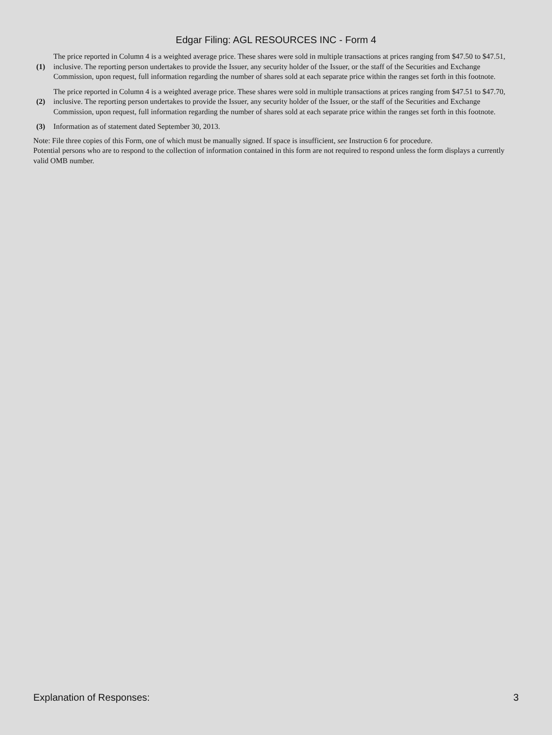Edgar Filing: AGL RESOURCES INC - Form 4
(1)
The price reported in Column 4 is a weighted average price. These shares were sold in multiple transactions at prices ranging from $47.50 to $47.51, inclusive. The reporting person undertakes to provide the Issuer, any security holder of the Issuer, or the staff of the Securities and Exchange Commission, upon request, full information regarding the number of shares sold at each separate price within the ranges set forth in this footnote.
(2)
The price reported in Column 4 is a weighted average price. These shares were sold in multiple transactions at prices ranging from $47.51 to $47.70, inclusive. The reporting person undertakes to provide the Issuer, any security holder of the Issuer, or the staff of the Securities and Exchange Commission, upon request, full information regarding the number of shares sold at each separate price within the ranges set forth in this footnote.
(3)
Information as of statement dated September 30, 2013.
Note: File three copies of this Form, one of which must be manually signed. If space is insufficient, see Instruction 6 for procedure.
Potential persons who are to respond to the collection of information contained in this form are not required to respond unless the form displays a currently valid OMB number.
Explanation of Responses: 3